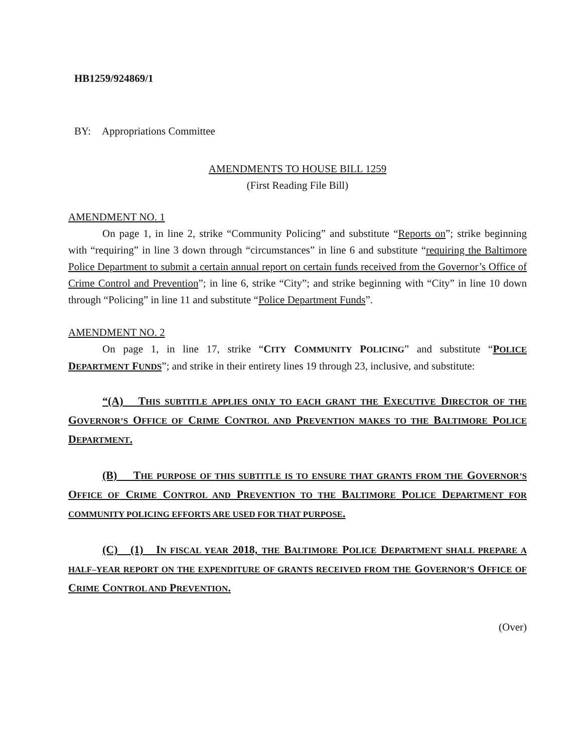HB1259/924869/1
BY: Appropriations Committee
AMENDMENTS TO HOUSE BILL 1259
(First Reading File Bill)
AMENDMENT NO. 1
On page 1, in line 2, strike “Community Policing” and substitute “Reports on”; strike beginning with “requiring” in line 3 down through “circumstances” in line 6 and substitute “requiring the Baltimore Police Department to submit a certain annual report on certain funds received from the Governor’s Office of Crime Control and Prevention”; in line 6, strike “City”; and strike beginning with “City” in line 10 down through “Policing” in line 11 and substitute “Police Department Funds”.
AMENDMENT NO. 2
On page 1, in line 17, strike “CITY COMMUNITY POLICING” and substitute “POLICE DEPARTMENT FUNDS”; and strike in their entirety lines 19 through 23, inclusive, and substitute:
“(A) THIS SUBTITLE APPLIES ONLY TO EACH GRANT THE EXECUTIVE DIRECTOR OF THE GOVERNOR’S OFFICE OF CRIME CONTROL AND PREVENTION MAKES TO THE BALTIMORE POLICE DEPARTMENT.
(B) THE PURPOSE OF THIS SUBTITLE IS TO ENSURE THAT GRANTS FROM THE GOVERNOR’S OFFICE OF CRIME CONTROL AND PREVENTION TO THE BALTIMORE POLICE DEPARTMENT FOR COMMUNITY POLICING EFFORTS ARE USED FOR THAT PURPOSE.
(C) (1) IN FISCAL YEAR 2018, THE BALTIMORE POLICE DEPARTMENT SHALL PREPARE A HALF–YEAR REPORT ON THE EXPENDITURE OF GRANTS RECEIVED FROM THE GOVERNOR’S OFFICE OF CRIME CONTROL AND PREVENTION.
(Over)